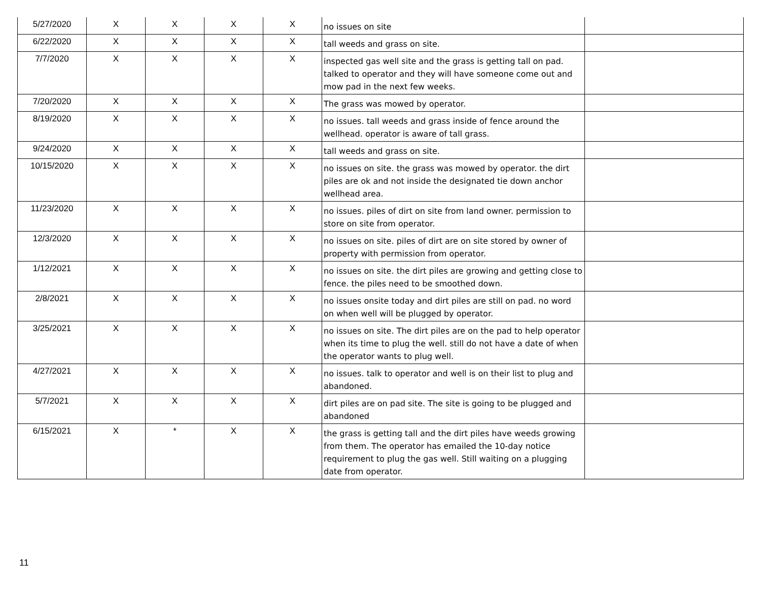| 5/27/2020 | X | X | X | X | no issues on site | |
| 6/22/2020 | X | X | X | X | tall weeds and grass on site. | |
| 7/7/2020 | X | X | X | X | inspected gas well site and the grass is getting tall on pad. talked to operator and they will have someone come out and mow pad in the next few weeks. | |
| 7/20/2020 | X | X | X | X | The grass was mowed by operator. | |
| 8/19/2020 | X | X | X | X | no issues. tall weeds and grass inside of fence around the wellhead. operator is aware of tall grass. | |
| 9/24/2020 | X | X | X | X | tall weeds and grass on site. | |
| 10/15/2020 | X | X | X | X | no issues on site. the grass was mowed by operator. the dirt piles are ok and not inside the designated tie down anchor wellhead area. | |
| 11/23/2020 | X | X | X | X | no issues. piles of dirt on site from land owner. permission to store on site from operator. | |
| 12/3/2020 | X | X | X | X | no issues on site. piles of dirt are on site stored by owner of property with permission from operator. | |
| 1/12/2021 | X | X | X | X | no issues on site. the dirt piles are growing and getting close to fence. the piles need to be smoothed down. | |
| 2/8/2021 | X | X | X | X | no issues onsite today and dirt piles are still on pad. no word on when well will be plugged by operator. | |
| 3/25/2021 | X | X | X | X | no issues on site. The dirt piles are on the pad to help operator when its time to plug the well. still do not have a date of when the operator wants to plug well. | |
| 4/27/2021 | X | X | X | X | no issues. talk to operator and well is on their list to plug and abandoned. | |
| 5/7/2021 | X | X | X | X | dirt piles are on pad site. The site is going to be plugged and abandoned | |
| 6/15/2021 | X | * | X | X | the grass is getting tall and the dirt piles have weeds growing from them. The operator has emailed the 10-day notice requirement to plug the gas well. Still waiting on a plugging date from operator. | |
11